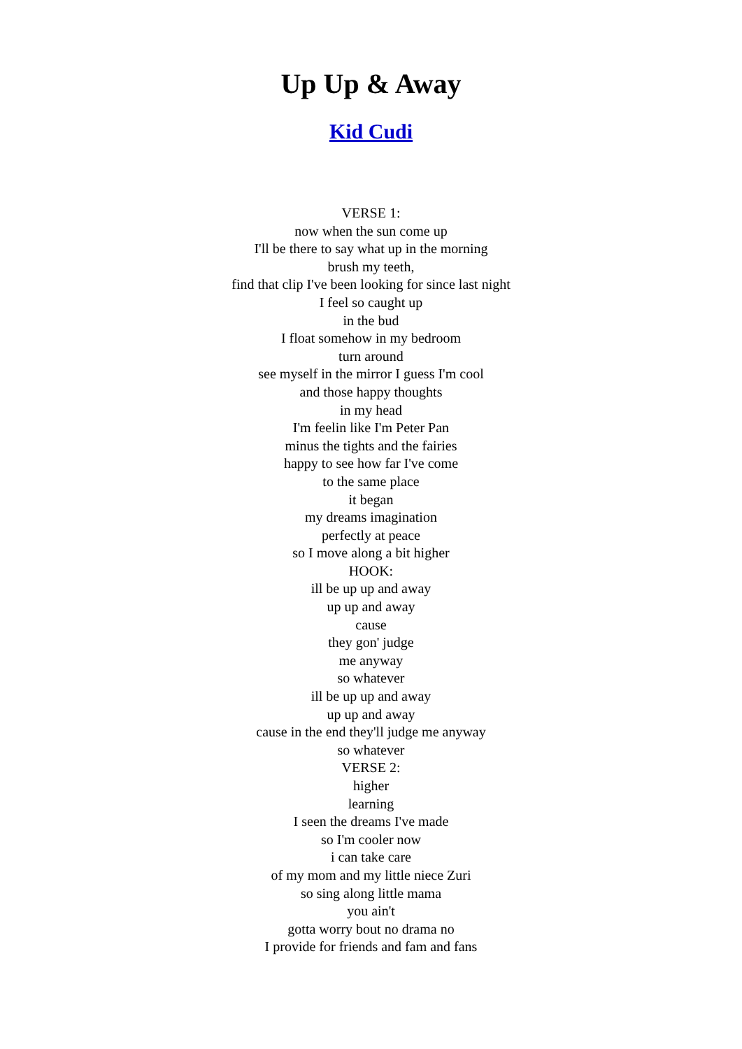Up Up & Away
Kid Cudi
VERSE 1:
now when the sun come up
I'll be there to say what up in the morning
brush my teeth,
find that clip I've been looking for since last night
I feel so caught up
in the bud
I float somehow in my bedroom
turn around
see myself in the mirror I guess I'm cool
and those happy thoughts
in my head
I'm feelin like I'm Peter Pan
minus the tights and the fairies
happy to see how far I've come
to the same place
it began
my dreams imagination
perfectly at peace
so I move along a bit higher
HOOK:
ill be up up and away
up up and away
cause
they gon' judge
me anyway
so whatever
ill be up up and away
up up and away
cause in the end they'll judge me anyway
so whatever
VERSE 2:
higher
learning
I seen the dreams I've made
so I'm cooler now
i can take care
of my mom and my little niece Zuri
so sing along little mama
you ain't
gotta worry bout no drama no
I provide for friends and fam and fans